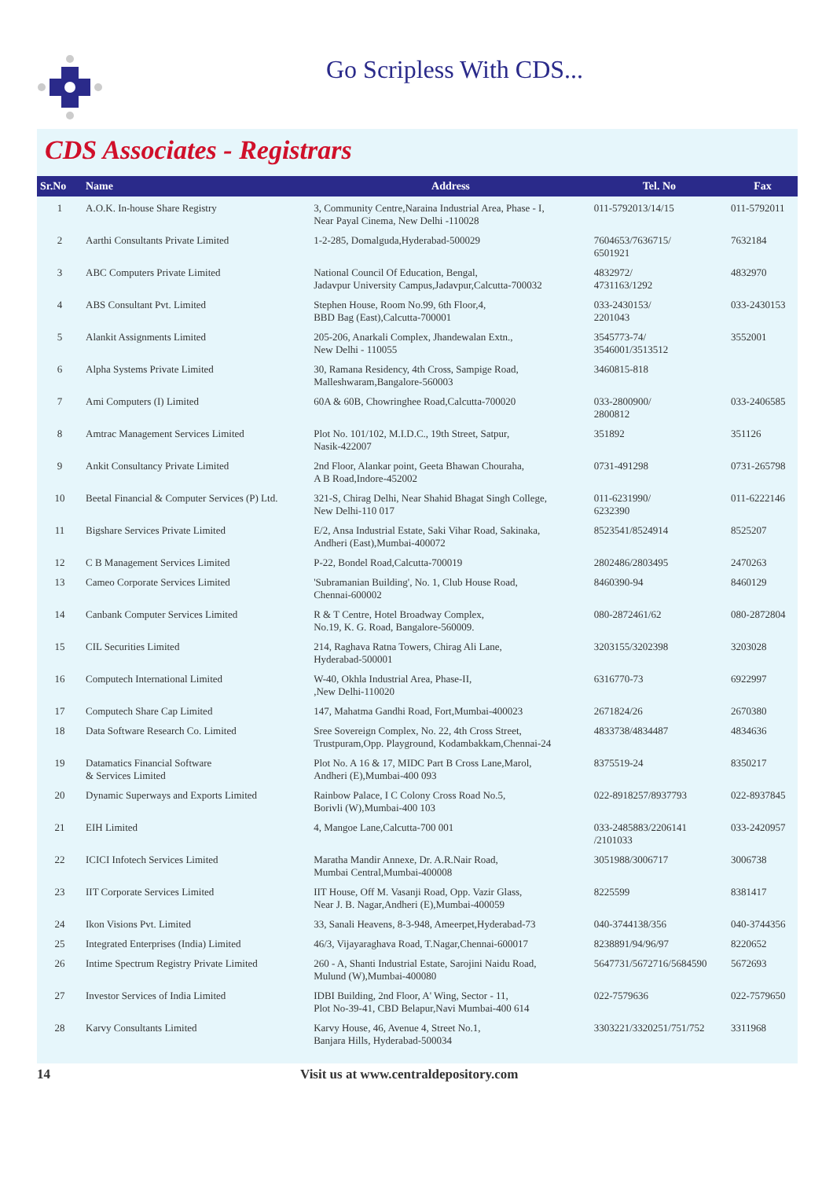Go Scripless With CDS...
CDS Associates - Registrars
| Sr.No | Name | Address | Tel. No | Fax |
| --- | --- | --- | --- | --- |
| 1 | A.O.K. In-house Share Registry | 3, Community Centre,Naraina Industrial Area, Phase - I, Near Payal Cinema, New Delhi -110028 | 011-5792013/14/15 | 011-5792011 |
| 2 | Aarthi Consultants Private Limited | 1-2-285, Domalguda,Hyderabad-500029 | 7604653/7636715/ 6501921 | 7632184 |
| 3 | ABC Computers Private Limited | National Council Of Education, Bengal, Jadavpur University Campus,Jadavpur,Calcutta-700032 | 4832972/ 4731163/1292 | 4832970 |
| 4 | ABS Consultant Pvt. Limited | Stephen House, Room No.99, 6th Floor,4, BBD Bag (East),Calcutta-700001 | 033-2430153/ 2201043 | 033-2430153 |
| 5 | Alankit Assignments Limited | 205-206, Anarkali Complex, Jhandewalan Extn., New Delhi - 110055 | 3545773-74/ 3546001/3513512 | 3552001 |
| 6 | Alpha Systems Private Limited | 30, Ramana Residency, 4th Cross, Sampige Road, Malleshwaram,Bangalore-560003 | 3460815-818 | |
| 7 | Ami Computers (I) Limited | 60A & 60B, Chowringhee Road,Calcutta-700020 | 033-2800900/ 2800812 | 033-2406585 |
| 8 | Amtrac Management Services Limited | Plot No. 101/102, M.I.D.C., 19th Street, Satpur, Nasik-422007 | 351892 | 351126 |
| 9 | Ankit Consultancy Private Limited | 2nd Floor, Alankar point, Geeta Bhawan Chouraha, A B Road,Indore-452002 | 0731-491298 | 0731-265798 |
| 10 | Beetal Financial & Computer Services (P) Ltd. | 321-S, Chirag Delhi, Near Shahid Bhagat Singh College, New Delhi-110 017 | 011-6231990/ 6232390 | 011-6222146 |
| 11 | Bigshare Services Private Limited | E/2, Ansa Industrial Estate, Saki Vihar Road, Sakinaka, Andheri (East),Mumbai-400072 | 8523541/8524914 | 8525207 |
| 12 | C B Management Services Limited | P-22, Bondel Road,Calcutta-700019 | 2802486/2803495 | 2470263 |
| 13 | Cameo Corporate Services Limited | 'Subramanian Building', No. 1, Club House Road, Chennai-600002 | 8460390-94 | 8460129 |
| 14 | Canbank Computer Services Limited | R & T Centre, Hotel Broadway Complex, No.19, K. G. Road, Bangalore-560009. | 080-2872461/62 | 080-2872804 |
| 15 | CIL Securities Limited | 214, Raghava Ratna Towers, Chirag Ali Lane, Hyderabad-500001 | 3203155/3202398 | 3203028 |
| 16 | Computech International Limited | W-40, Okhla Industrial Area, Phase-II, ,New Delhi-110020 | 6316770-73 | 6922997 |
| 17 | Computech Share Cap Limited | 147, Mahatma Gandhi Road, Fort,Mumbai-400023 | 2671824/26 | 2670380 |
| 18 | Data Software Research Co. Limited | Sree Sovereign Complex, No. 22, 4th Cross Street, Trustpuram,Opp. Playground, Kodambakkam,Chennai-24 | 4833738/4834487 | 4834636 |
| 19 | Datamatics Financial Software & Services Limited | Plot No. A 16 & 17, MIDC Part B Cross Lane,Marol, Andheri (E),Mumbai-400 093 | 8375519-24 | 8350217 |
| 20 | Dynamic Superways and Exports Limited | Rainbow Palace, I C Colony Cross Road No.5, Borivli (W),Mumbai-400 103 | 022-8918257/8937793 | 022-8937845 |
| 21 | EIH Limited | 4, Mangoe Lane,Calcutta-700 001 | 033-2485883/2206141 /2101033 | 033-2420957 |
| 22 | ICICI Infotech Services Limited | Maratha Mandir Annexe, Dr. A.R.Nair Road, Mumbai Central,Mumbai-400008 | 3051988/3006717 | 3006738 |
| 23 | IIT Corporate Services Limited | IIT House, Off M. Vasanji Road, Opp. Vazir Glass, Near J. B. Nagar,Andheri (E),Mumbai-400059 | 8225599 | 8381417 |
| 24 | Ikon Visions Pvt. Limited | 33, Sanali Heavens, 8-3-948, Ameerpet,Hyderabad-73 | 040-3744138/356 | 040-3744356 |
| 25 | Integrated Enterprises (India) Limited | 46/3, Vijayaraghava Road, T.Nagar,Chennai-600017 | 8238891/94/96/97 | 8220652 |
| 26 | Intime Spectrum Registry Private Limited | 260 - A, Shanti Industrial Estate, Sarojini Naidu Road, Mulund (W),Mumbai-400080 | 5647731/5672716/5684590 | 5672693 |
| 27 | Investor Services of India Limited | IDBI Building, 2nd Floor, A' Wing, Sector - 11, Plot No-39-41, CBD Belapur,Navi Mumbai-400 614 | 022-7579636 | 022-7579650 |
| 28 | Karvy Consultants Limited | Karvy House, 46, Avenue 4, Street No.1, Banjara Hills, Hyderabad-500034 | 3303221/3320251/751/752 | 3311968 |
14 Visit us at www.centraldepository.com